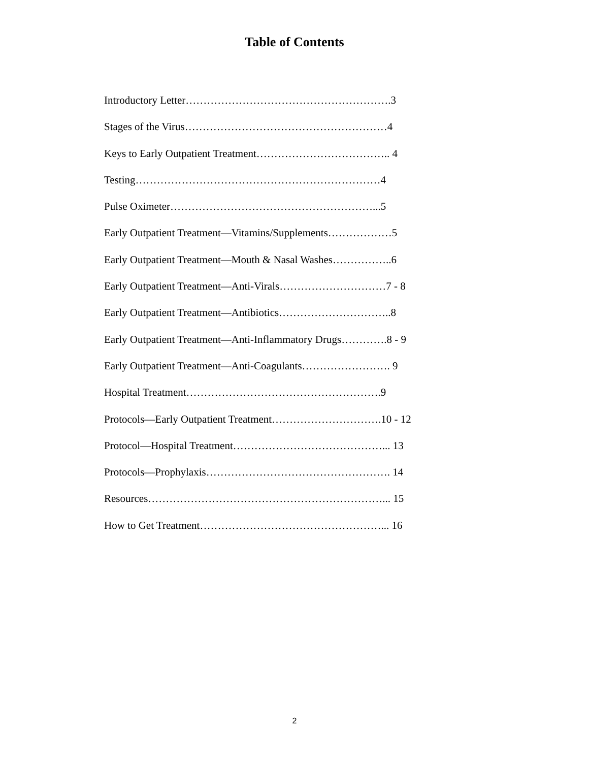Table of Contents
Introductory Letter………………………………………………….3
Stages of the Virus…………………………………………………4
Keys to Early Outpatient Treatment……………………………….. 4
Testing……………………………………………………………4
Pulse Oximeter…………………………………………………...5
Early Outpatient Treatment—Vitamins/Supplements………………5
Early Outpatient Treatment—Mouth & Nasal Washes……………..6
Early Outpatient Treatment—Anti-Virals…………………………7 - 8
Early Outpatient Treatment—Antibiotics…………………………..8
Early Outpatient Treatment—Anti-Inflammatory Drugs………….8 - 9
Early Outpatient Treatment—Anti-Coagulants……………………. 9
Hospital Treatment……………………………………………….9
Protocols—Early Outpatient Treatment………………………….10 - 12
Protocol—Hospital Treatment……………………………………... 13
Protocols—Prophylaxis……………………………………………. 14
Resources…………………………………………………………... 15
How to Get Treatment……………………………………………... 16
2